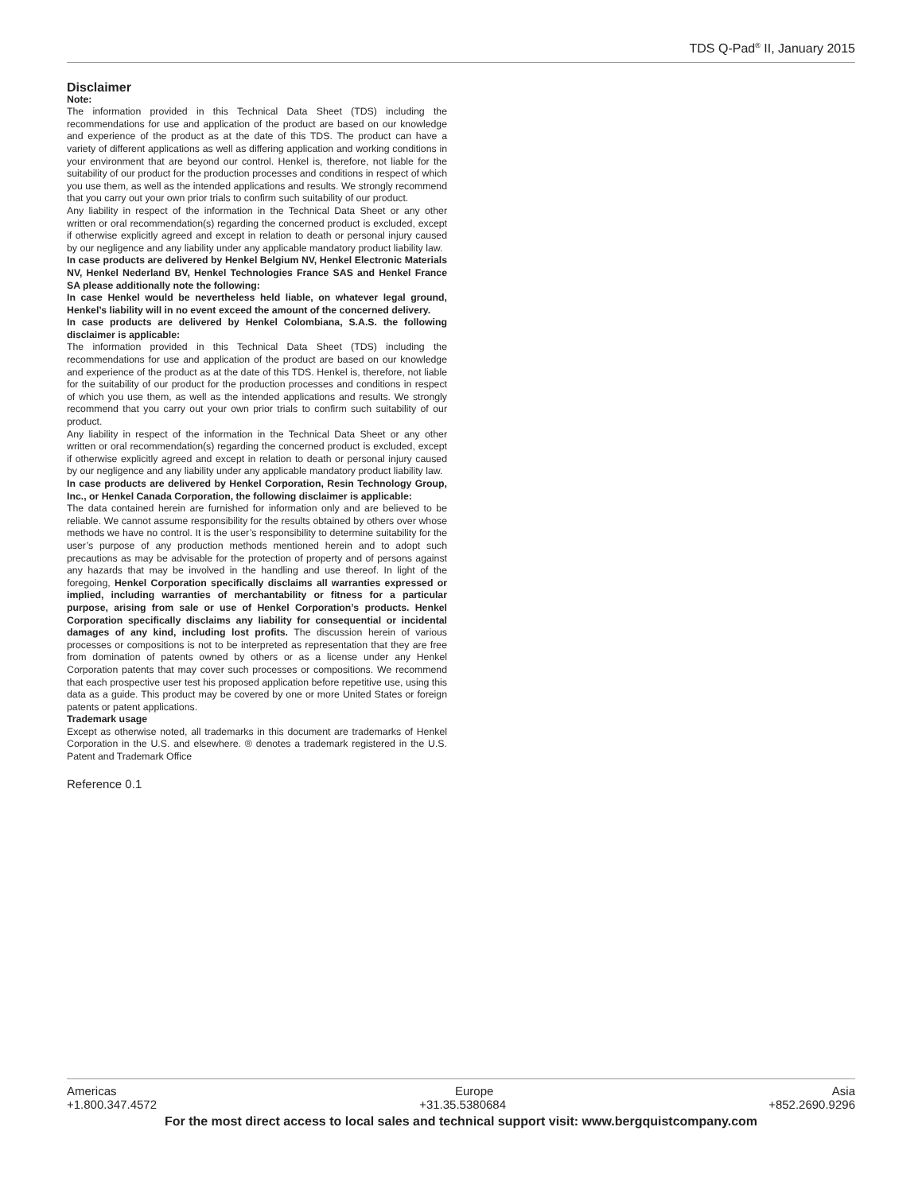TDS Q-Pad<sup>®</sup> II, January 2015
Disclaimer
Note:
The information provided in this Technical Data Sheet (TDS) including the recommendations for use and application of the product are based on our knowledge and experience of the product as at the date of this TDS. The product can have a variety of different applications as well as differing application and working conditions in your environment that are beyond our control. Henkel is, therefore, not liable for the suitability of our product for the production processes and conditions in respect of which you use them, as well as the intended applications and results. We strongly recommend that you carry out your own prior trials to confirm such suitability of our product.
Any liability in respect of the information in the Technical Data Sheet or any other written or oral recommendation(s) regarding the concerned product is excluded, except if otherwise explicitly agreed and except in relation to death or personal injury caused by our negligence and any liability under any applicable mandatory product liability law.
In case products are delivered by Henkel Belgium NV, Henkel Electronic Materials NV, Henkel Nederland BV, Henkel Technologies France SAS and Henkel France SA please additionally note the following:
In case Henkel would be nevertheless held liable, on whatever legal ground, Henkel’s liability will in no event exceed the amount of the concerned delivery.
In case products are delivered by Henkel Colombiana, S.A.S. the following disclaimer is applicable:
The information provided in this Technical Data Sheet (TDS) including the recommendations for use and application of the product are based on our knowledge and experience of the product as at the date of this TDS. Henkel is, therefore, not liable for the suitability of our product for the production processes and conditions in respect of which you use them, as well as the intended applications and results. We strongly recommend that you carry out your own prior trials to confirm such suitability of our product.
Any liability in respect of the information in the Technical Data Sheet or any other written or oral recommendation(s) regarding the concerned product is excluded, except if otherwise explicitly agreed and except in relation to death or personal injury caused by our negligence and any liability under any applicable mandatory product liability law.
In case products are delivered by Henkel Corporation, Resin Technology Group, Inc., or Henkel Canada Corporation, the following disclaimer is applicable:
The data contained herein are furnished for information only and are believed to be reliable. We cannot assume responsibility for the results obtained by others over whose methods we have no control. It is the user’s responsibility to determine suitability for the user’s purpose of any production methods mentioned herein and to adopt such precautions as may be advisable for the protection of property and of persons against any hazards that may be involved in the handling and use thereof. In light of the foregoing, Henkel Corporation specifically disclaims all warranties expressed or implied, including warranties of merchantability or fitness for a particular purpose, arising from sale or use of Henkel Corporation’s products. Henkel Corporation specifically disclaims any liability for consequential or incidental damages of any kind, including lost profits. The discussion herein of various processes or compositions is not to be interpreted as representation that they are free from domination of patents owned by others or as a license under any Henkel Corporation patents that may cover such processes or compositions. We recommend that each prospective user test his proposed application before repetitive use, using this data as a guide. This product may be covered by one or more United States or foreign patents or patent applications.
Trademark usage
Except as otherwise noted, all trademarks in this document are trademarks of Henkel Corporation in the U.S. and elsewhere. ® denotes a trademark registered in the U.S. Patent and Trademark Office
Reference 0.1
Americas Europe Asia
+1.800.347.4572 +31.35.5380684 +852.2690.9296
For the most direct access to local sales and technical support visit: www.bergquistcompany.com